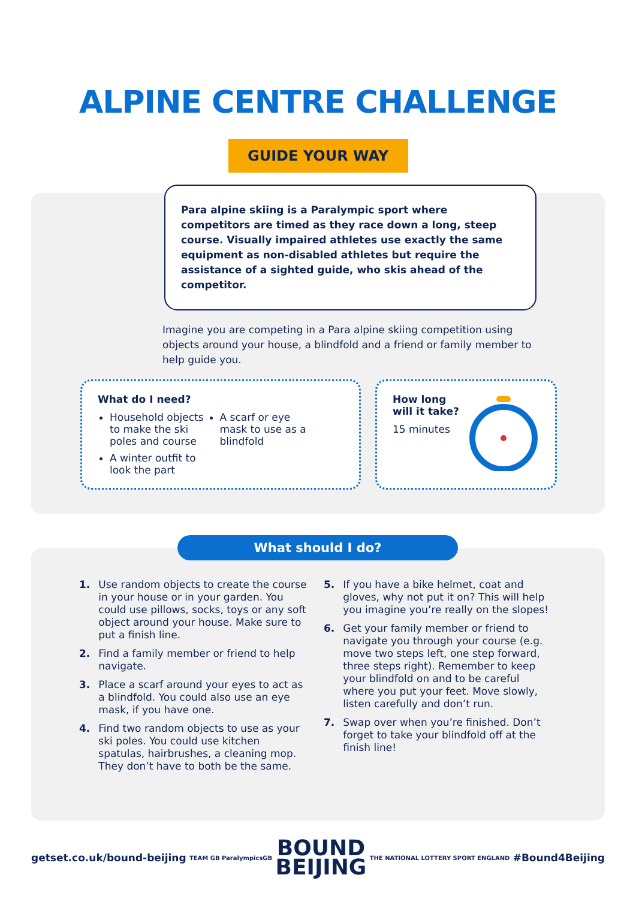ALPINE CENTRE CHALLENGE
GUIDE YOUR WAY
Para alpine skiing is a Paralympic sport where competitors are timed as they race down a long, steep course. Visually impaired athletes use exactly the same equipment as non-disabled athletes but require the assistance of a sighted guide, who skis ahead of the competitor.
Imagine you are competing in a Para alpine skiing competition using objects around your house, a blindfold and a friend or family member to help guide you.
What do I need?
Household objects to make the ski poles and course
A winter outfit to look the part
A scarf or eye mask to use as a blindfold
How long
will it take?
15 minutes
What should I do?
1. Use random objects to create the course in your house or in your garden. You could use pillows, socks, toys or any soft object around your house. Make sure to put a finish line.
2. Find a family member or friend to help navigate.
3. Place a scarf around your eyes to act as a blindfold. You could also use an eye mask, if you have one.
4. Find two random objects to use as your ski poles. You could use kitchen spatulas, hairbrushes, a cleaning mop. They don’t have to both be the same.
5. If you have a bike helmet, coat and gloves, why not put it on? This will help you imagine you’re really on the slopes!
6. Get your family member or friend to navigate you through your course (e.g. move two steps left, one step forward, three steps right). Remember to keep your blindfold on and to be careful where you put your feet. Move slowly, listen carefully and don’t run.
7. Swap over when you’re finished. Don’t forget to take your blindfold off at the finish line!
getset.co.uk/bound-beijing TEAM GB ParalympicsGB BOUND
BEIJING THE NATIONAL LOTTERY SPORT ENGLAND #Bound4Beijing